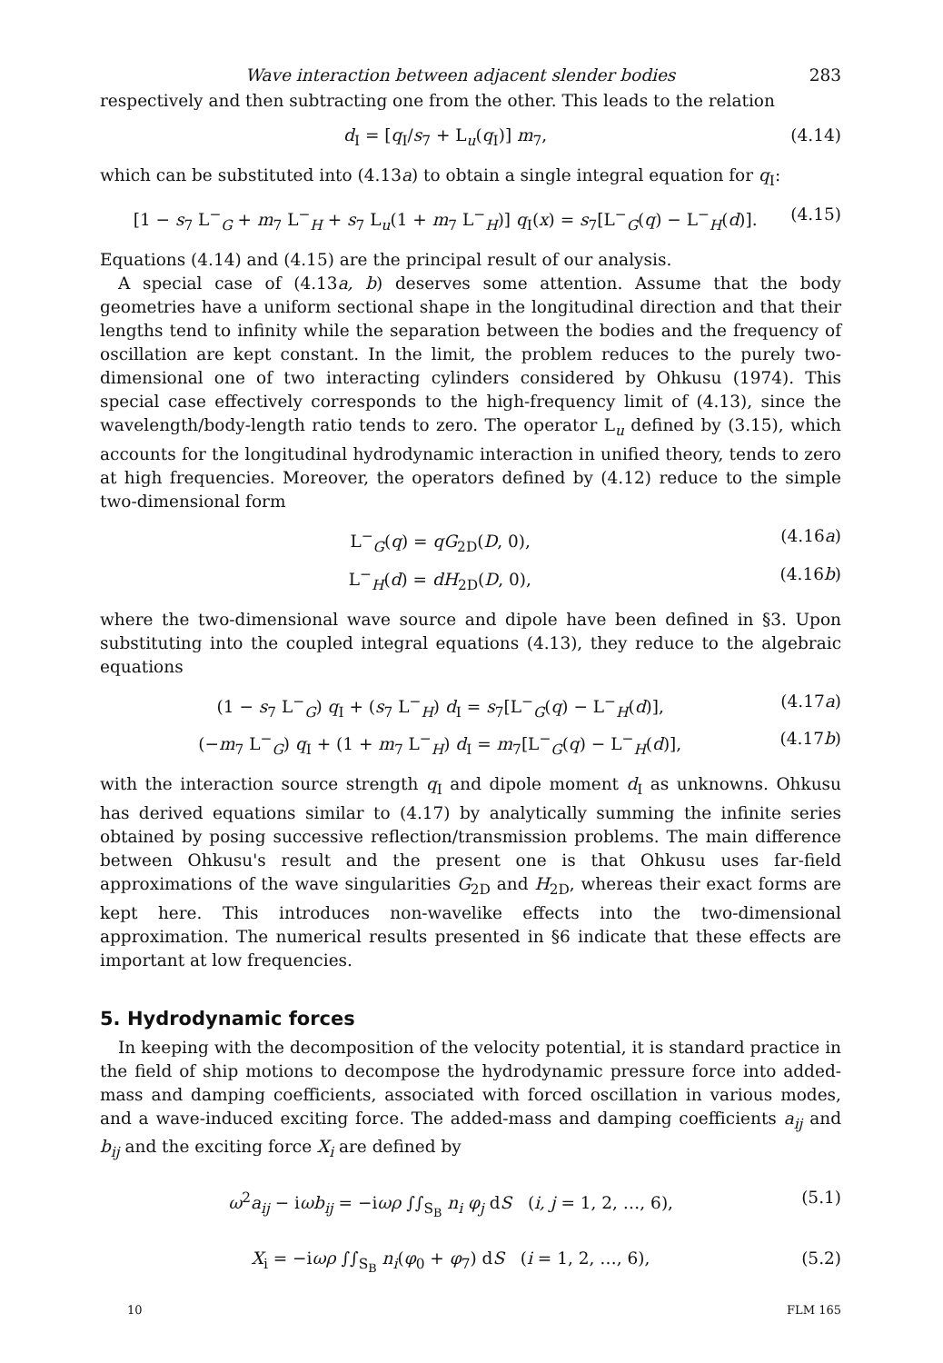Wave interaction between adjacent slender bodies 283
respectively and then subtracting one from the other. This leads to the relation
d<sub>I</sub> = [q<sub>I</sub>/s<sub>7</sub> + L<sub>u</sub>(q<sub>I</sub>)] m<sub>7</sub>, (4.14)
which can be substituted into (4.13a) to obtain a single integral equation for q<sub>I</sub>:
[1 − s<sub>7</sub> L<sup>−</sup><sub>G</sub> + m<sub>7</sub> L<sup>−</sup><sub>H</sub> + s<sub>7</sub> L<sub>u</sub>(1 + m<sub>7</sub> L<sup>−</sup><sub>H</sub>)] q<sub>I</sub>(x) = s<sub>7</sub>[L<sup>−</sup><sub>G</sub>(q) − L<sup>−</sup><sub>H</sub>(d)]. (4.15)
Equations (4.14) and (4.15) are the principal result of our analysis.
A special case of (4.13a, b) deserves some attention. Assume that the body geometries have a uniform sectional shape in the longitudinal direction and that their lengths tend to infinity while the separation between the bodies and the frequency of oscillation are kept constant. In the limit, the problem reduces to the purely two-dimensional one of two interacting cylinders considered by Ohkusu (1974). This special case effectively corresponds to the high-frequency limit of (4.13), since the wavelength/body-length ratio tends to zero. The operator L<sub>u</sub> defined by (3.15), which accounts for the longitudinal hydrodynamic interaction in unified theory, tends to zero at high frequencies. Moreover, the operators defined by (4.12) reduce to the simple two-dimensional form
L<sup>−</sup><sub>G</sub>(q) = qG<sub>2D</sub>(D, 0), (4.16a)
L<sup>−</sup><sub>H</sub>(d) = dH<sub>2D</sub>(D, 0), (4.16b)
where the two-dimensional wave source and dipole have been defined in §3. Upon substituting into the coupled integral equations (4.13), they reduce to the algebraic equations
(1 − s<sub>7</sub> L<sup>−</sup><sub>G</sub>) q<sub>I</sub> + (s<sub>7</sub> L<sup>−</sup><sub>H</sub>) d<sub>I</sub> = s<sub>7</sub>[L<sup>−</sup><sub>G</sub>(q) − L<sup>−</sup><sub>H</sub>(d)], (4.17a)
(−m<sub>7</sub> L<sup>−</sup><sub>G</sub>) q<sub>I</sub> + (1 + m<sub>7</sub> L<sup>−</sup><sub>H</sub>) d<sub>I</sub> = m<sub>7</sub>[L<sup>−</sup><sub>G</sub>(q) − L<sup>−</sup><sub>H</sub>(d)], (4.17b)
with the interaction source strength q<sub>I</sub> and dipole moment d<sub>I</sub> as unknowns. Ohkusu has derived equations similar to (4.17) by analytically summing the infinite series obtained by posing successive reflection/transmission problems. The main difference between Ohkusu's result and the present one is that Ohkusu uses far-field approximations of the wave singularities G<sub>2D</sub> and H<sub>2D</sub>, whereas their exact forms are kept here. This introduces non-wavelike effects into the two-dimensional approximation. The numerical results presented in §6 indicate that these effects are important at low frequencies.
5. Hydrodynamic forces
In keeping with the decomposition of the velocity potential, it is standard practice in the field of ship motions to decompose the hydrodynamic pressure force into added-mass and damping coefficients, associated with forced oscillation in various modes, and a wave-induced exciting force. The added-mass and damping coefficients a<sub>ij</sub> and b<sub>ij</sub> and the exciting force X<sub>i</sub> are defined by
ω<sup>2</sup>a<sub>ij</sub> − iωb<sub>ij</sub> = −iωρ ∫∫<sub>S<sub>B</sub></sub> n<sub>i</sub> φ<sub>j</sub> dS (i, j = 1, 2, …, 6), (5.1)
X<sub>i</sub> = −iωρ ∫∫<sub>S<sub>B</sub></sub> n<sub>i</sub>(φ<sub>0</sub> + φ<sub>7</sub>) dS (i = 1, 2, …, 6), (5.2)
10 FLM 165